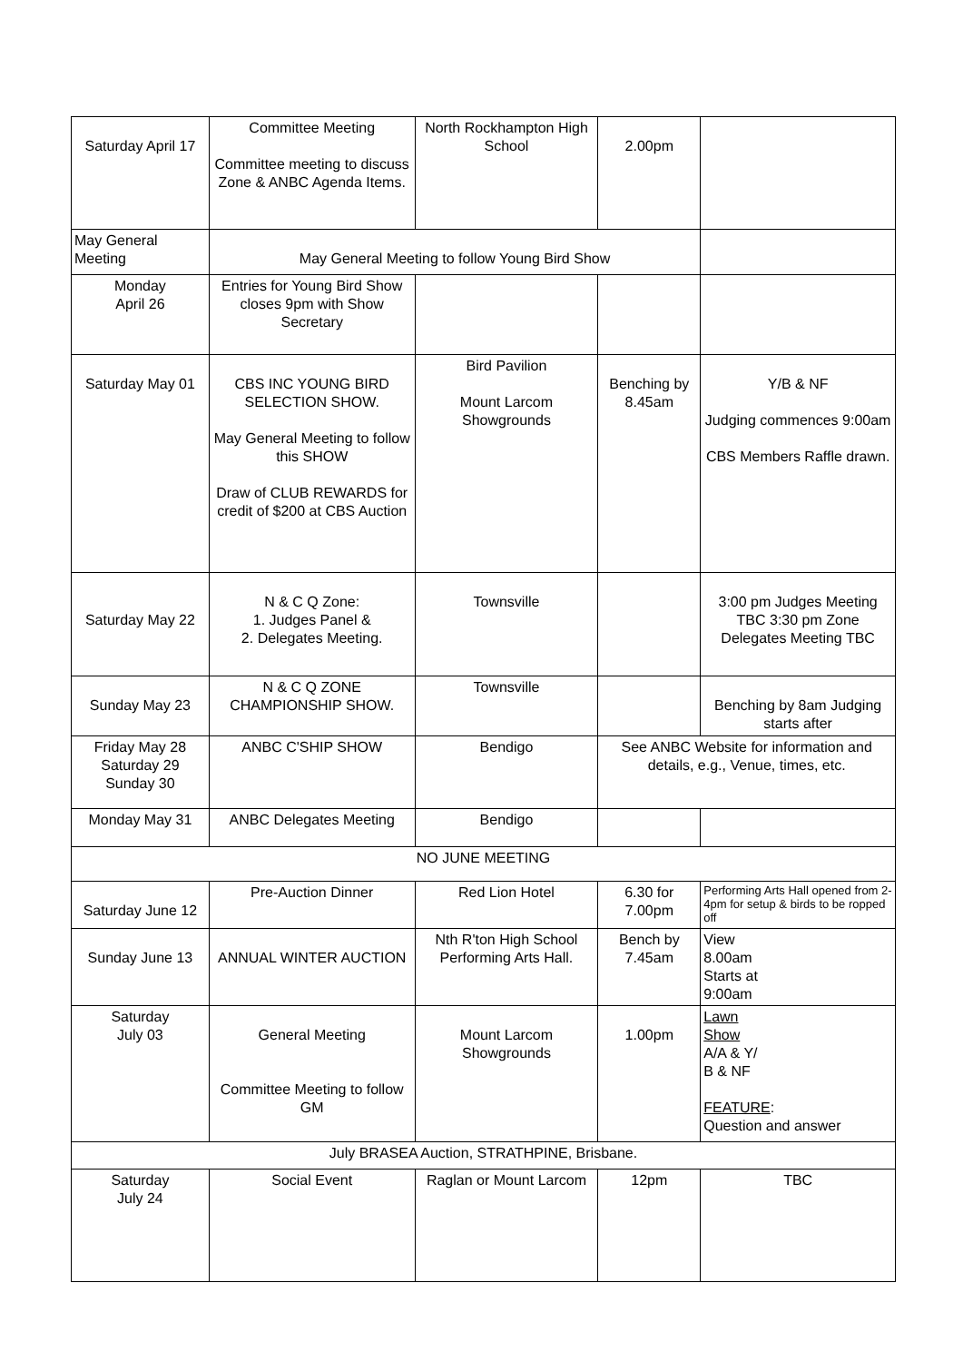| Saturday April 17 | Committee Meeting Committee meeting to discuss Zone & ANBC Agenda Items. | North Rockhampton High School | 2.00pm | |
| May General Meeting | May General Meeting to follow Young Bird Show | | | |
| Monday April 26 | Entries for Young Bird Show closes 9pm with Show Secretary | | | |
| Saturday May 01 | CBS INC YOUNG BIRD SELECTION SHOW. May General Meeting to follow this SHOW Draw of CLUB REWARDS for credit of $200 at CBS Auction | Bird Pavilion Mount Larcom Showgrounds | Benching by 8.45am | Y/B & NF Judging commences 9:00am CBS Members Raffle drawn. |
| Saturday May 22 | N & C Q Zone: 1. Judges Panel & 2. Delegates Meeting. | Townsville | | 3:00 pm Judges Meeting TBC 3:30 pm Zone Delegates Meeting TBC |
| Sunday May 23 | N & C Q ZONE CHAMPIONSHIP SHOW. | Townsville | | Benching by 8am Judging starts after |
| Friday May 28 Saturday 29 Sunday 30 | ANBC C'SHIP SHOW | Bendigo | See ANBC Website for information and details, e.g., Venue, times, etc. | |
| Monday May 31 | ANBC Delegates Meeting | Bendigo | | |
| NO JUNE MEETING | | | | |
| Saturday June 12 | Pre-Auction Dinner | Red Lion Hotel | 6.30 for 7.00pm | Performing Arts Hall opened from 2-4pm for setup & birds to be ropped off |
| Sunday June 13 | ANNUAL WINTER AUCTION | Nth R'ton High School Performing Arts Hall. | Bench by 7.45am | View 8.00am Starts at 9:00am |
| Saturday July 03 | General Meeting Committee Meeting to follow GM | Mount Larcom Showgrounds | 1.00pm | Lawn Show A/A & Y/ B & NF FEATURE : Question and answer |
| July BRASEA Auction, STRATHPINE, Brisbane. | | | | |
| Saturday July 24 | Social Event | Raglan or Mount Larcom | 12pm | TBC |